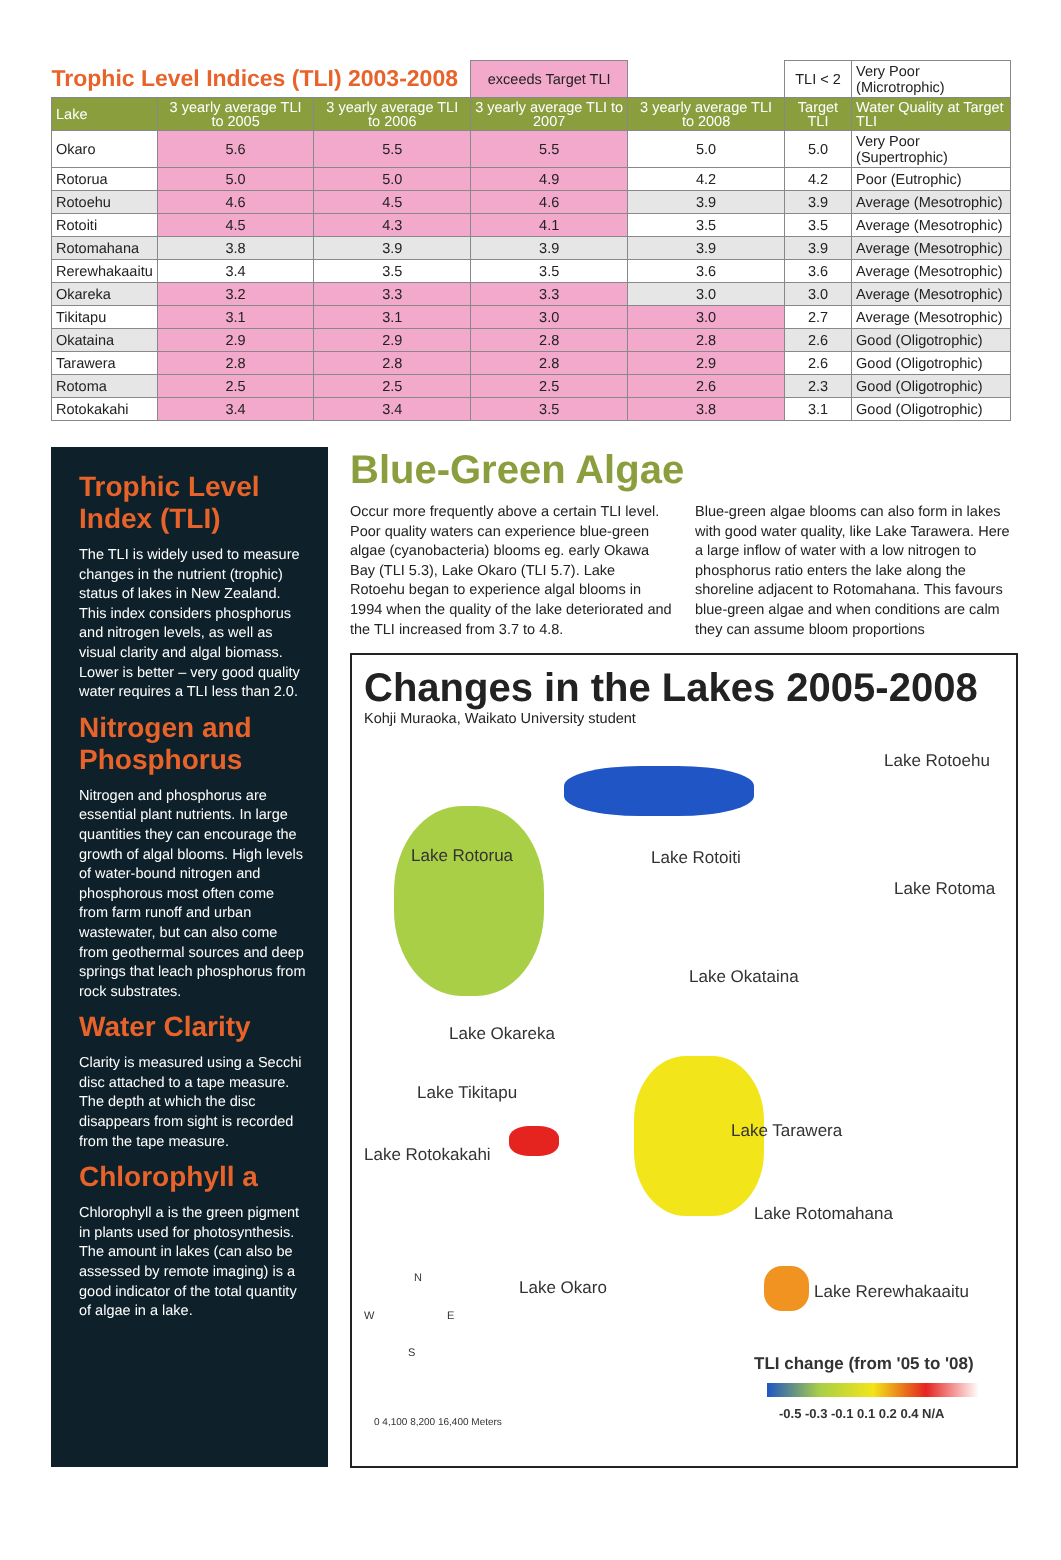| Trophic Level Indices (TLI) 2003-2008 | | | exceeds Target TLI | | TLI < 2 | Very Poor (Microtrophic) |
| Lake | 3 yearly average TLI to 2005 | 3 yearly average TLI to 2006 | 3 yearly average TLI to 2007 | 3 yearly average TLI to 2008 | Target TLI | Water Quality at Target TLI |
| Okaro | 5.6 | 5.5 | 5.5 | 5.0 | 5.0 | Very Poor (Supertrophic) |
| Rotorua | 5.0 | 5.0 | 4.9 | 4.2 | 4.2 | Poor (Eutrophic) |
| Rotoehu | 4.6 | 4.5 | 4.6 | 3.9 | 3.9 | Average (Mesotrophic) |
| Rotoiti | 4.5 | 4.3 | 4.1 | 3.5 | 3.5 | Average (Mesotrophic) |
| Rotomahana | 3.8 | 3.9 | 3.9 | 3.9 | 3.9 | Average (Mesotrophic) |
| Rerewhakaaitu | 3.4 | 3.5 | 3.5 | 3.6 | 3.6 | Average (Mesotrophic) |
| Okareka | 3.2 | 3.3 | 3.3 | 3.0 | 3.0 | Average (Mesotrophic) |
| Tikitapu | 3.1 | 3.1 | 3.0 | 3.0 | 2.7 | Average (Mesotrophic) |
| Okataina | 2.9 | 2.9 | 2.8 | 2.8 | 2.6 | Good (Oligotrophic) |
| Tarawera | 2.8 | 2.8 | 2.8 | 2.9 | 2.6 | Good (Oligotrophic) |
| Rotoma | 2.5 | 2.5 | 2.5 | 2.6 | 2.3 | Good (Oligotrophic) |
| Rotokakahi | 3.4 | 3.4 | 3.5 | 3.8 | 3.1 | Good (Oligotrophic) |
Trophic Level Index (TLI)
The TLI is widely used to measure changes in the nutrient (trophic) status of lakes in New Zealand. This index considers phosphorus and nitrogen levels, as well as visual clarity and algal biomass. Lower is better – very good quality water requires a TLI less than 2.0.
Nitrogen and Phosphorus
Nitrogen and phosphorus are essential plant nutrients. In large quantities they can encourage the growth of algal blooms. High levels of water-bound nitrogen and phosphorous most often come from farm runoff and urban wastewater, but can also come from geothermal sources and deep springs that leach phosphorus from rock substrates.
Water Clarity
Clarity is measured using a Secchi disc attached to a tape measure. The depth at which the disc disappears from sight is recorded from the tape measure.
Chlorophyll a
Chlorophyll a is the green pigment in plants used for photosynthesis. The amount in lakes (can also be assessed by remote imaging) is a good indicator of the total quantity of algae in a lake.
Blue-Green Algae
Occur more frequently above a certain TLI level. Poor quality waters can experience blue-green algae (cyanobacteria) blooms eg. early Okawa Bay (TLI 5.3), Lake Okaro (TLI 5.7). Lake Rotoehu began to experience algal blooms in 1994 when the quality of the lake deteriorated and the TLI increased from 3.7 to 4.8.
Blue-green algae blooms can also form in lakes with good water quality, like Lake Tarawera. Here a large inflow of water with a low nitrogen to phosphorus ratio enters the lake along the shoreline adjacent to Rotomahana. This favours blue-green algae and when conditions are calm they can assume bloom proportions
Changes in the Lakes 2005-2008
Kohji Muraoka, Waikato University student
Lake Rotoehu
Lake Rotorua Lake Rotoiti
Lake Rotoma
Lake Okataina
Lake Okareka
Lake Tikitapu
Lake Tarawera
Lake Rotokakahi
Lake Rotomahana
Lake Okaro Lake Rerewhakaaitu
TLI change (from '05 to '08)
-0.5 -0.3 -0.1 0.1 0.2 0.4 N/A
N
W E
S
0 4,100 8,200 16,400 Meters